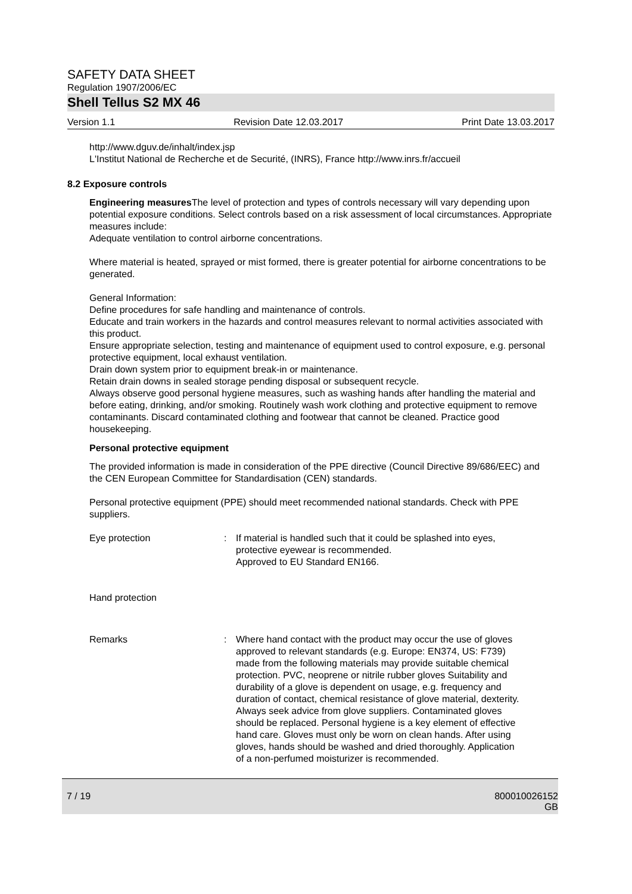SAFETY DATA SHEET
Regulation 1907/2006/EC
Shell Tellus S2 MX 46
Version 1.1 Revision Date 12.03.2017 Print Date 13.03.2017
http://www.dguv.de/inhalt/index.jsp
L'Institut National de Recherche et de Securité, (INRS), France http://www.inrs.fr/accueil
8.2 Exposure controls
Engineering measures The level of protection and types of controls necessary will vary depending upon potential exposure conditions. Select controls based on a risk assessment of local circumstances. Appropriate measures include:
Adequate ventilation to control airborne concentrations.
Where material is heated, sprayed or mist formed, there is greater potential for airborne concentrations to be generated.
General Information:
Define procedures for safe handling and maintenance of controls.
Educate and train workers in the hazards and control measures relevant to normal activities associated with this product.
Ensure appropriate selection, testing and maintenance of equipment used to control exposure, e.g. personal protective equipment, local exhaust ventilation.
Drain down system prior to equipment break-in or maintenance.
Retain drain downs in sealed storage pending disposal or subsequent recycle.
Always observe good personal hygiene measures, such as washing hands after handling the material and before eating, drinking, and/or smoking. Routinely wash work clothing and protective equipment to remove contaminants. Discard contaminated clothing and footwear that cannot be cleaned. Practice good housekeeping.
Personal protective equipment
The provided information is made in consideration of the PPE directive (Council Directive 89/686/EEC) and the CEN European Committee for Standardisation (CEN) standards.
Personal protective equipment (PPE) should meet recommended national standards. Check with PPE suppliers.
Eye protection : If material is handled such that it could be splashed into eyes, protective eyewear is recommended.
Approved to EU Standard EN166.
Hand protection
Remarks : Where hand contact with the product may occur the use of gloves approved to relevant standards (e.g. Europe: EN374, US: F739) made from the following materials may provide suitable chemical protection. PVC, neoprene or nitrile rubber gloves Suitability and durability of a glove is dependent on usage, e.g. frequency and duration of contact, chemical resistance of glove material, dexterity. Always seek advice from glove suppliers. Contaminated gloves should be replaced. Personal hygiene is a key element of effective hand care. Gloves must only be worn on clean hands. After using gloves, hands should be washed and dried thoroughly. Application of a non-perfumed moisturizer is recommended.
7 / 19 800010026152
GB